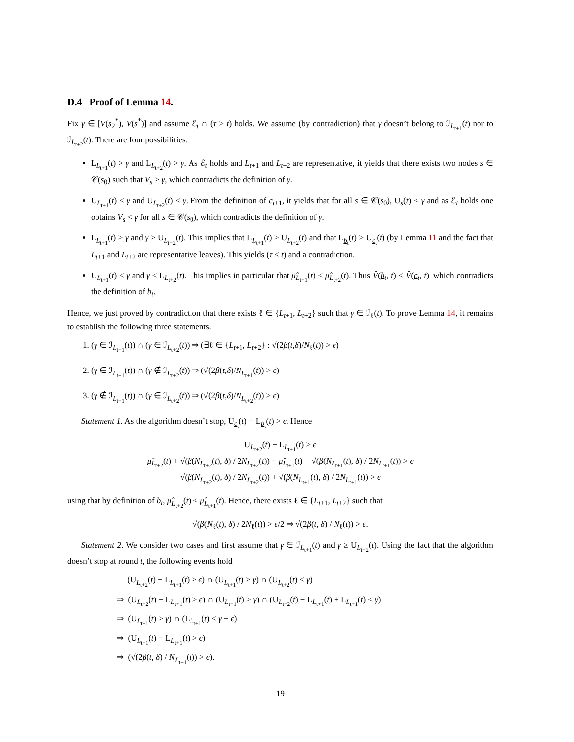D.4 Proof of Lemma 14.
Fix γ ∈ [V(s<sub>2</sub><sup>*</sup>), V(s<sup>*</sup>)] and assume ℰ<sub>t</sub> ∩ (τ > t) holds. We assume (by contradiction) that γ doesn’t belong to ℐ<sub>L<sub>t+1</sub></sub>(t) nor to ℐ<sub>L<sub>t+2</sub></sub>(t). There are four possibilities:
L<sub>L<sub>t+1</sub></sub>(t) > γ and L<sub>L<sub>t+2</sub></sub>(t) > γ. As ℰ<sub>t</sub> holds and L<sub>t+1</sub> and L<sub>t+2</sub> are representative, it yields that there exists two nodes s ∈ 𝒞(s<sub>0</sub>) such that V<sub>s</sub> > γ, which contradicts the definition of γ.
U<sub>L<sub>t+1</sub></sub>(t) < γ and U<sub>L<sub>t+2</sub></sub>(t) < γ. From the definition of c<sub>t+1</sub>, it yields that for all s ∈ 𝒞(s<sub>0</sub>), U<sub>s</sub>(t) < γ and as ℰ<sub>t</sub> holds one obtains V<sub>s</sub> < γ for all s ∈ 𝒞(s<sub>0</sub>), which contradicts the definition of γ.
L<sub>L<sub>t+1</sub></sub>(t) > γ and γ > U<sub>L<sub>t+2</sub></sub>(t). This implies that L<sub>L<sub>t+1</sub></sub>(t) > U<sub>L<sub>t+2</sub></sub>(t) and that L<sub>b<sub>t</sub></sub>(t) > U<sub>c<sub>t</sub></sub>(t) (by Lemma 11 and the fact that L<sub>t+1</sub> and L<sub>t+2</sub> are representative leaves). This yields (τ ≤ t) and a contradiction.
U<sub>L<sub>t+1</sub></sub>(t) < γ and γ < L<sub>L<sub>t+2</sub></sub>(t). This implies in particular that μ̂<sub>L<sub>t+1</sub></sub>(t) < μ̂<sub>L<sub>t+2</sub></sub>(t). Thus V̂(b<sub>t</sub>, t) < V̂(c<sub>t</sub>, t), which contradicts the definition of b<sub>t</sub>.
Hence, we just proved by contradiction that there exists ℓ ∈ {L<sub>t+1</sub>, L<sub>t+2</sub>} such that γ ∈ ℐ<sub>ℓ</sub>(t). To prove Lemma 14, it remains to establish the following three statements.
1. (γ ∈ ℐ<sub>L<sub>t+1</sub></sub>(t)) ∩ (γ ∈ ℐ<sub>L<sub>t+2</sub></sub>(t)) ⇒ (∃ℓ ∈ {L<sub>t+1</sub>, L<sub>t+2</sub>} : √(2β(t,δ)/N<sub>ℓ</sub>(t)) > ϵ)
2. (γ ∈ ℐ<sub>L<sub>t+1</sub></sub>(t)) ∩ (γ ∉ ℐ<sub>L<sub>t+2</sub></sub>(t)) ⇒ (√(2β(t,δ)/N<sub>L<sub>t+1</sub></sub>(t)) > ϵ)
3. (γ ∉ ℐ<sub>L<sub>t+1</sub></sub>(t)) ∩ (γ ∈ ℐ<sub>L<sub>t+2</sub></sub>(t)) ⇒ (√(2β(t,δ)/N<sub>L<sub>t+2</sub></sub>(t)) > ϵ)
Statement 1. As the algorithm doesn’t stop, U<sub>c<sub>t</sub></sub>(t) − L<sub>b<sub>t</sub></sub>(t) > ϵ. Hence
U<sub>L<sub>t+2</sub></sub>(t) − L<sub>L<sub>t+1</sub></sub>(t) > ϵ
μ̂<sub>L<sub>t+2</sub></sub>(t) + √(β(N<sub>L<sub>t+2</sub></sub>(t), δ) / 2N<sub>L<sub>t+2</sub></sub>(t)) − μ̂<sub>L<sub>t+1</sub></sub>(t) + √(β(N<sub>L<sub>t+1</sub></sub>(t), δ) / 2N<sub>L<sub>t+1</sub></sub>(t)) > ϵ
√(β(N<sub>L<sub>t+2</sub></sub>(t), δ) / 2N<sub>L<sub>t+2</sub></sub>(t)) + √(β(N<sub>L<sub>t+1</sub></sub>(t), δ) / 2N<sub>L<sub>t+1</sub></sub>(t)) > ϵ
using that by definition of b<sub>t</sub>, μ̂<sub>L<sub>t+2</sub></sub>(t) < μ̂<sub>L<sub>t+1</sub></sub>(t). Hence, there exists ℓ ∈ {L<sub>t+1</sub>, L<sub>t+2</sub>} such that
√(β(N<sub>ℓ</sub>(t), δ) / 2N<sub>ℓ</sub>(t)) > ϵ/2 ⇒ √(2β(t, δ) / N<sub>ℓ</sub>(t)) > ϵ.
Statement 2. We consider two cases and first assume that γ ∈ ℐ<sub>L<sub>t+1</sub></sub>(t) and γ ≥ U<sub>L<sub>t+2</sub></sub>(t). Using the fact that the algorithm doesn’t stop at round t, the following events hold
(U<sub>L<sub>t+2</sub></sub>(t) − L<sub>L<sub>t+1</sub></sub>(t) > ϵ) ∩ (U<sub>L<sub>t+1</sub></sub>(t) > γ) ∩ (U<sub>L<sub>t+2</sub></sub>(t) ≤ γ)
⇒ (U<sub>L<sub>t+2</sub></sub>(t) − L<sub>L<sub>t+1</sub></sub>(t) > ϵ) ∩ (U<sub>L<sub>t+1</sub></sub>(t) > γ) ∩ (U<sub>L<sub>t+2</sub></sub>(t) − L<sub>L<sub>t+1</sub></sub>(t) + L<sub>L<sub>t+1</sub></sub>(t) ≤ γ)
⇒ (U<sub>L<sub>t+1</sub></sub>(t) > γ) ∩ (L<sub>L<sub>t+1</sub></sub>(t) ≤ γ − ϵ)
⇒ (U<sub>L<sub>t+1</sub></sub>(t) − L<sub>L<sub>t+1</sub></sub>(t) > ϵ)
⇒ (√(2β(t, δ) / N<sub>L<sub>t+1</sub></sub>(t)) > ϵ).
19